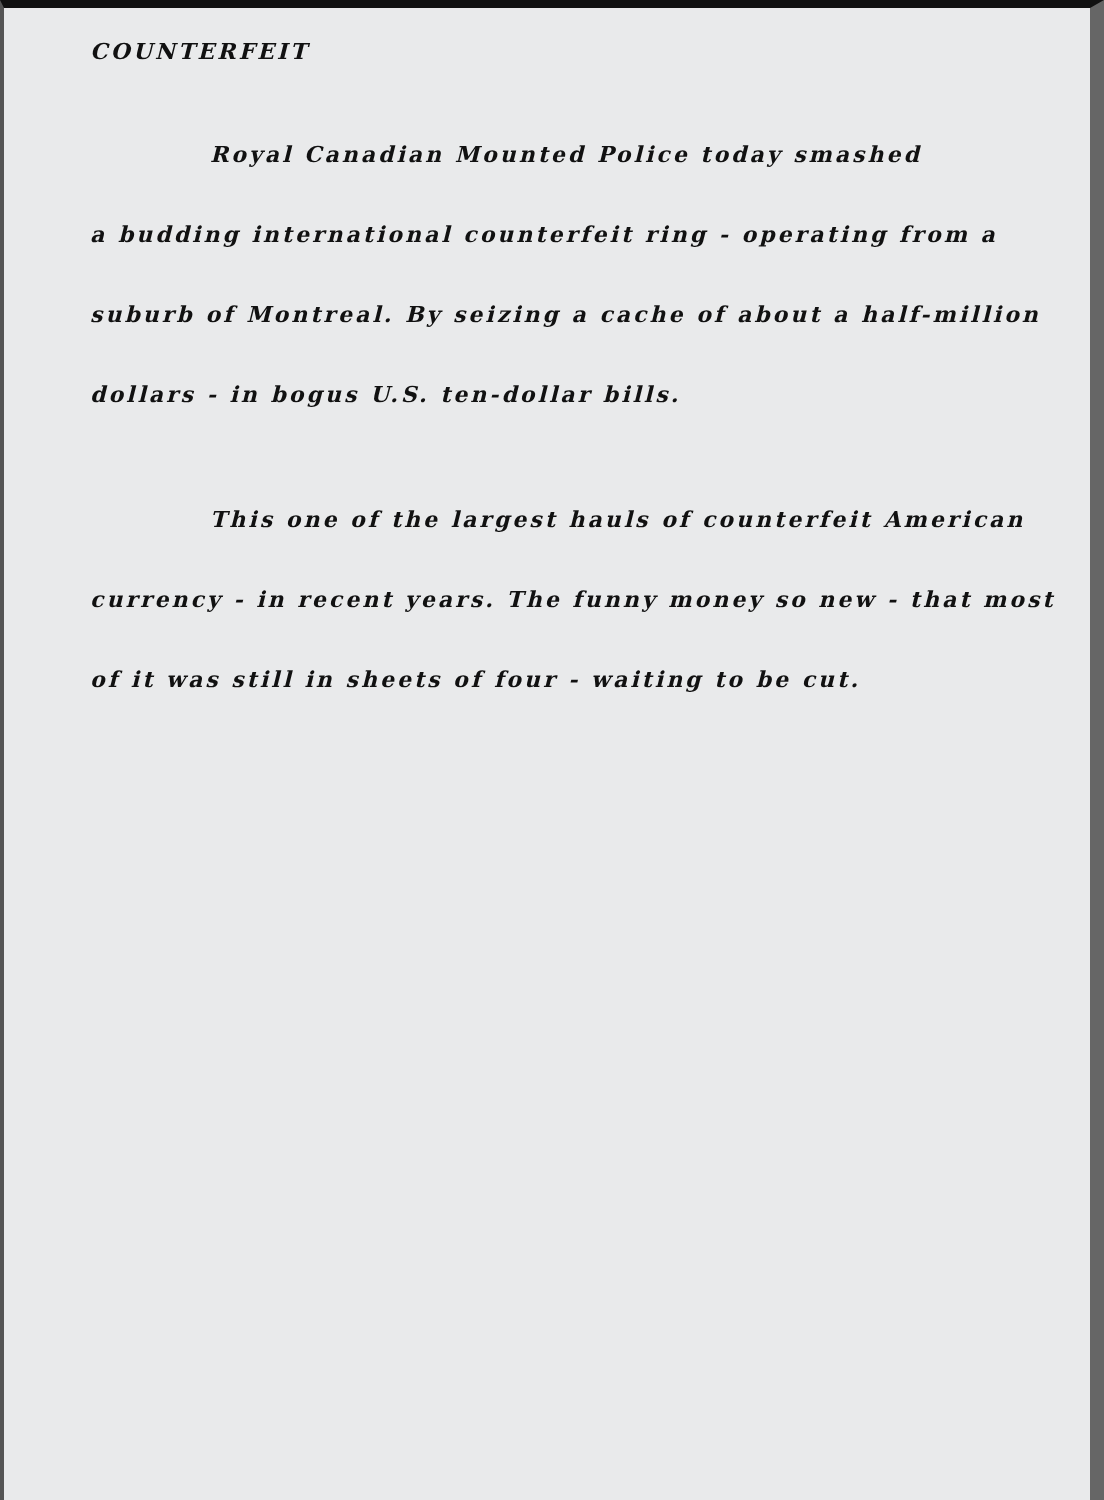COUNTERFEIT
Royal Canadian Mounted Police today smashed
a budding international counterfeit ring - operating from a suburb of Montreal. By seizing a cache of about a half-million dollars - in bogus U.S. ten-dollar bills.
This one of the largest hauls of counterfeit American
currency - in recent years. The funny money so new - that most of it was still in sheets of four - waiting to be cut.